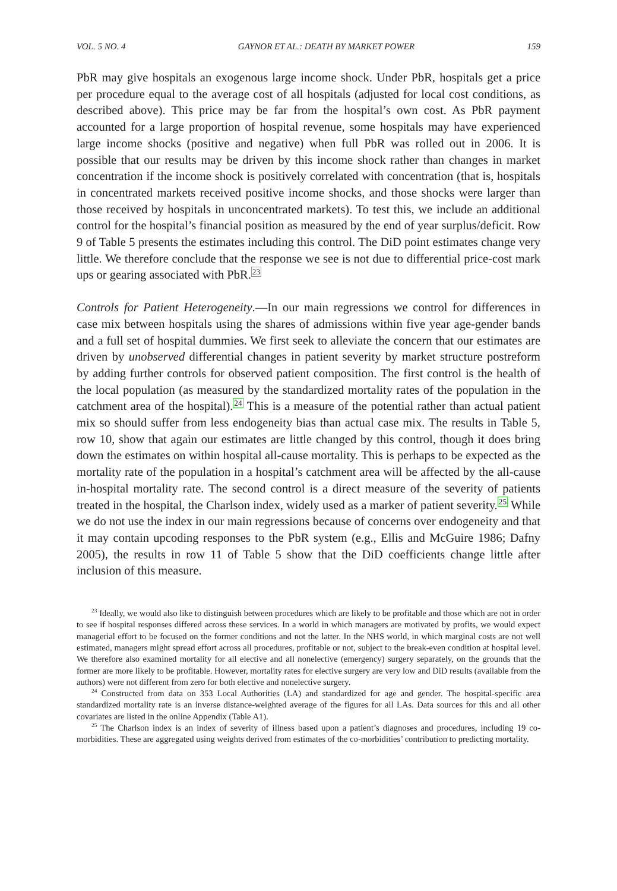VOL. 5 NO. 4 GAYNOR ET AL.: DEATH BY MARKET POWER 159
PbR may give hospitals an exogenous large income shock. Under PbR, hospitals get a price per procedure equal to the average cost of all hospitals (adjusted for local cost conditions, as described above). This price may be far from the hospital’s own cost. As PbR payment accounted for a large proportion of hospital revenue, some hospitals may have experienced large income shocks (positive and negative) when full PbR was rolled out in 2006. It is possible that our results may be driven by this income shock rather than changes in market concentration if the income shock is positively correlated with concentration (that is, hospitals in concentrated markets received positive income shocks, and those shocks were larger than those received by hospitals in unconcentrated markets). To test this, we include an additional control for the hospital’s financial position as measured by the end of year surplus/deficit. Row 9 of Table 5 presents the estimates including this control. The DiD point estimates change very little. We therefore conclude that the response we see is not due to differential price-cost mark ups or gearing associated with PbR.<sup>23</sup>
Controls for Patient Heterogeneity.—In our main regressions we control for differences in case mix between hospitals using the shares of admissions within five year age-gender bands and a full set of hospital dummies. We first seek to alleviate the concern that our estimates are driven by unobserved differential changes in patient severity by market structure postreform by adding further controls for observed patient composition. The first control is the health of the local population (as measured by the standardized mortality rates of the population in the catchment area of the hospital).<sup>24</sup> This is a measure of the potential rather than actual patient mix so should suffer from less endogeneity bias than actual case mix. The results in Table 5, row 10, show that again our estimates are little changed by this control, though it does bring down the estimates on within hospital all-cause mortality. This is perhaps to be expected as the mortality rate of the population in a hospital’s catchment area will be affected by the all-cause in-hospital mortality rate. The second control is a direct measure of the severity of patients treated in the hospital, the Charlson index, widely used as a marker of patient severity.<sup>25</sup> While we do not use the index in our main regressions because of concerns over endogeneity and that it may contain upcoding responses to the PbR system (e.g., Ellis and McGuire 1986; Dafny 2005), the results in row 11 of Table 5 show that the DiD coefficients change little after inclusion of this measure.
<sup>23</sup> Ideally, we would also like to distinguish between procedures which are likely to be profitable and those which are not in order to see if hospital responses differed across these services. In a world in which managers are motivated by profits, we would expect managerial effort to be focused on the former conditions and not the latter. In the NHS world, in which marginal costs are not well estimated, managers might spread effort across all procedures, profitable or not, subject to the break-even condition at hospital level. We therefore also examined mortality for all elective and all nonelective (emergency) surgery separately, on the grounds that the former are more likely to be profitable. However, mortality rates for elective surgery are very low and DiD results (available from the authors) were not different from zero for both elective and nonelective surgery.
<sup>24</sup> Constructed from data on 353 Local Authorities (LA) and standardized for age and gender. The hospital-specific area standardized mortality rate is an inverse distance-weighted average of the figures for all LAs. Data sources for this and all other covariates are listed in the online Appendix (Table A1).
<sup>25</sup> The Charlson index is an index of severity of illness based upon a patient’s diagnoses and procedures, including 19 co-morbidities. These are aggregated using weights derived from estimates of the co-morbidities’ contribution to predicting mortality.